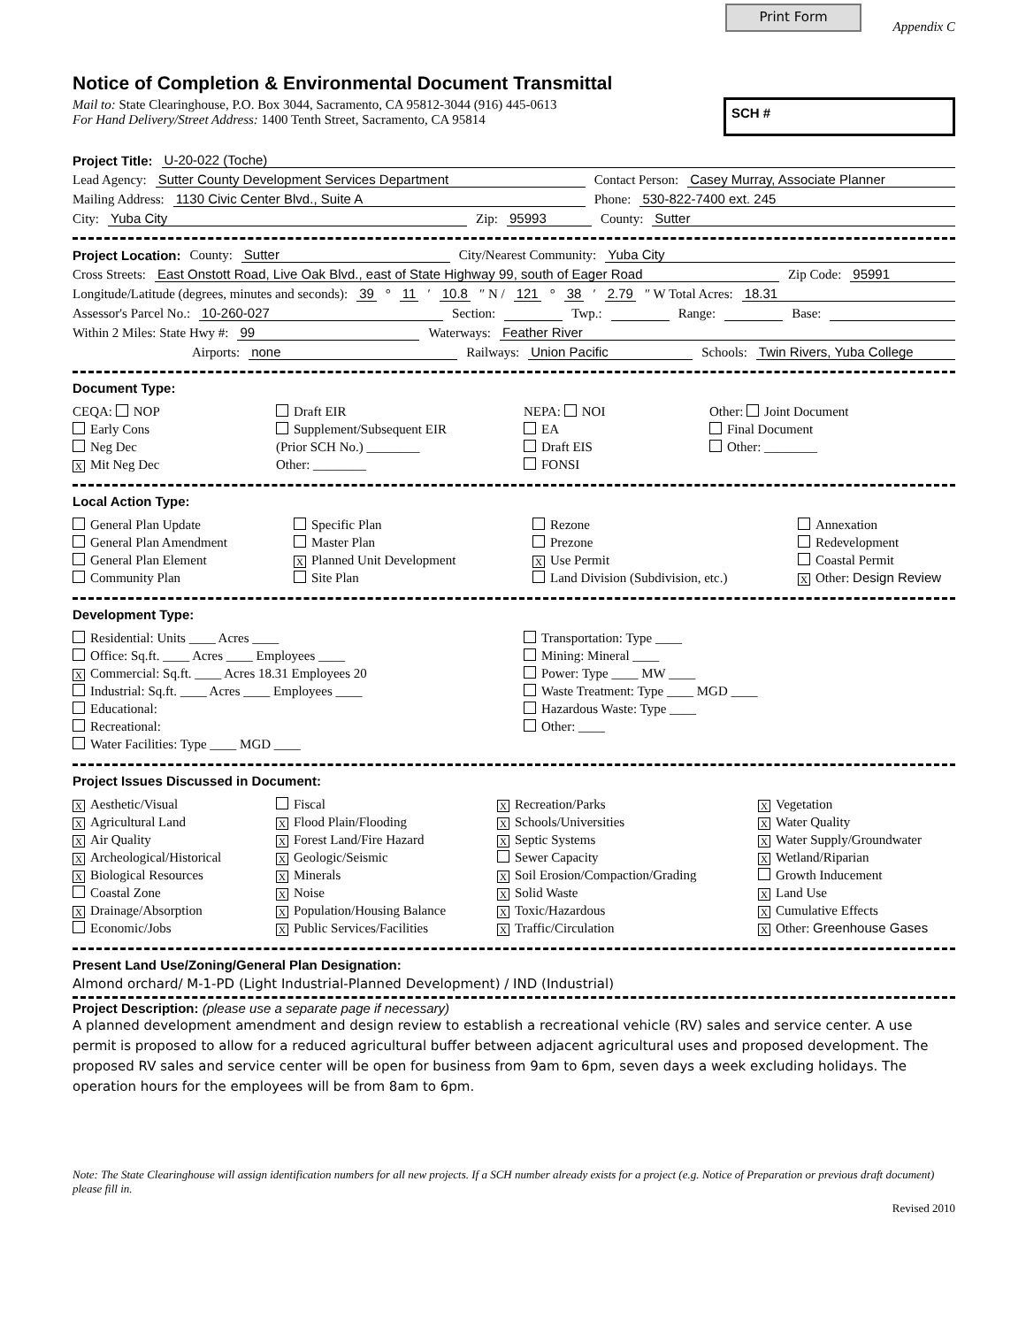Print Form Appendix C
Notice of Completion & Environmental Document Transmittal
SCH #
Mail to: State Clearinghouse, P.O. Box 3044, Sacramento, CA 95812-3044 (916) 445-0613
For Hand Delivery/Street Address: 1400 Tenth Street, Sacramento, CA 95814
Project Title: U-20-022 (Toche)
Lead Agency: Sutter County Development Services Department Contact Person: Casey Murray, Associate Planner
Mailing Address: 1130 Civic Center Blvd., Suite A Phone: 530-822-7400 ext. 245
City: Yuba City Zip: 95993 County: Sutter
Project Location: County: Sutter City/Nearest Community: Yuba City
Cross Streets: East Onstott Road, Live Oak Blvd., east of State Highway 99, south of Eager Road Zip Code: 95991
Longitude/Latitude (degrees, minutes and seconds): 39 ° 11 ′ 10.8 ″ N / 121 ° 38 ′ 2.79 ″ W Total Acres: 18.31
Assessor's Parcel No.: 10-260-027 Section: Twp.: Range: Base:
Within 2 Miles: State Hwy #: 99 Waterways: Feather River
Airports: none Railways: Union Pacific Schools: Twin Rivers, Yuba College
Document Type:
CEQA: NOP
Early Cons
Neg Dec
X Mit Neg Dec
Draft EIR
Supplement/Subsequent EIR
(Prior SCH No.) ________
Other: ________
NEPA: NOI
EA
Draft EIS
FONSI
Other: Joint Document
Final Document
Other: ________
Local Action Type:
General Plan Update
General Plan Amendment
General Plan Element
Community Plan
Specific Plan
Master Plan
X Planned Unit Development
Site Plan
Rezone
Prezone
X Use Permit
Land Division (Subdivision, etc.)
Annexation
Redevelopment
Coastal Permit
X Other: Design Review
Development Type:
Residential: Units ____ Acres ____
Office: Sq.ft. ____ Acres ____ Employees ____
X Commercial: Sq.ft. ____ Acres 18.31 Employees 20
Industrial: Sq.ft. ____ Acres ____ Employees ____
Educational:
Recreational:
Water Facilities: Type ____ MGD ____
Transportation: Type ____
Mining: Mineral ____
Power: Type ____ MW ____
Waste Treatment: Type ____ MGD ____
Hazardous Waste: Type ____
Other: ____
Project Issues Discussed in Document:
X Aesthetic/Visual
X Agricultural Land
X Air Quality
X Archeological/Historical
X Biological Resources
Coastal Zone
X Drainage/Absorption
Economic/Jobs
Fiscal
X Flood Plain/Flooding
X Forest Land/Fire Hazard
X Geologic/Seismic
X Minerals
X Noise
X Population/Housing Balance
X Public Services/Facilities
X Recreation/Parks
X Schools/Universities
X Septic Systems
Sewer Capacity
X Soil Erosion/Compaction/Grading
X Solid Waste
X Toxic/Hazardous
X Traffic/Circulation
X Vegetation
X Water Quality
X Water Supply/Groundwater
X Wetland/Riparian
Growth Inducement
X Land Use
X Cumulative Effects
X Other: Greenhouse Gases
Present Land Use/Zoning/General Plan Designation:
Almond orchard/ M-1-PD (Light Industrial-Planned Development) / IND (Industrial)
Project Description: (please use a separate page if necessary)
A planned development amendment and design review to establish a recreational vehicle (RV) sales and service center. A use permit is proposed to allow for a reduced agricultural buffer between adjacent agricultural uses and proposed development. The proposed RV sales and service center will be open for business from 9am to 6pm, seven days a week excluding holidays. The operation hours for the employees will be from 8am to 6pm.
Note: The State Clearinghouse will assign identification numbers for all new projects. If a SCH number already exists for a project (e.g. Notice of Preparation or previous draft document) please fill in.
Revised 2010